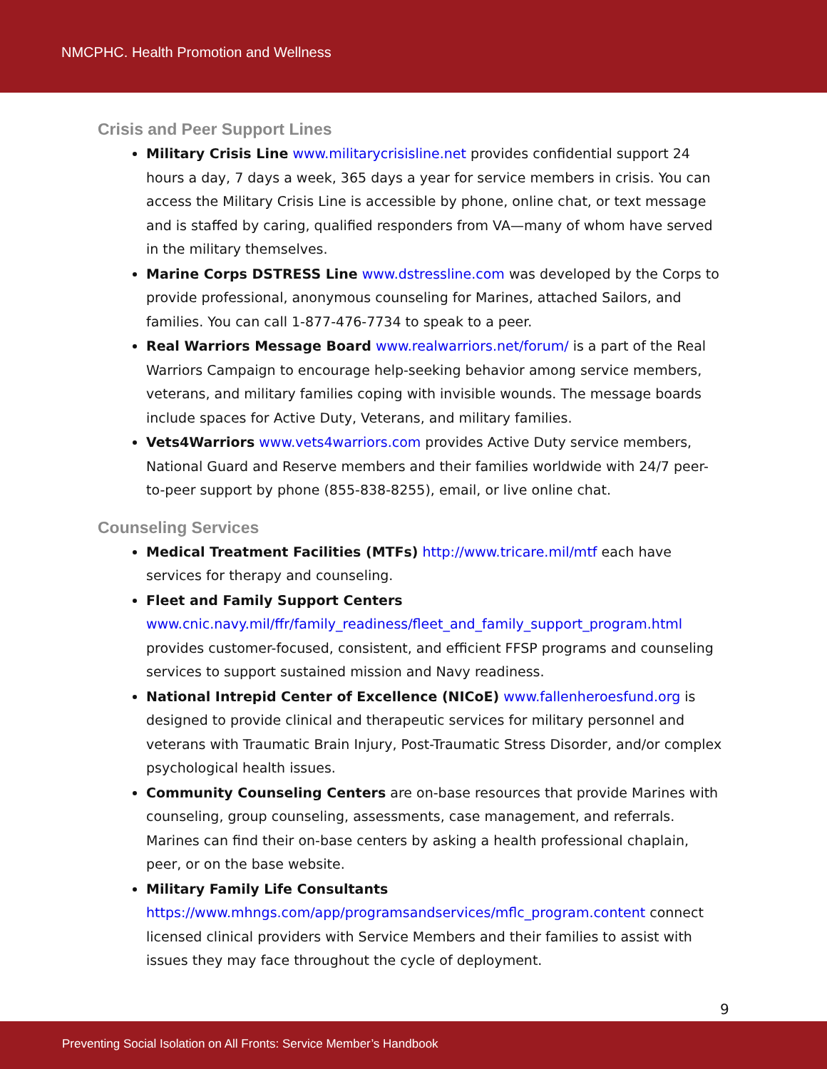NMCPHC. Health Promotion and Wellness
Crisis and Peer Support Lines
Military Crisis Line www.militarycrisisline.net provides confidential support 24 hours a day, 7 days a week, 365 days a year for service members in crisis. You can access the Military Crisis Line is accessible by phone, online chat, or text message and is staffed by caring, qualified responders from VA—many of whom have served in the military themselves.
Marine Corps DSTRESS Line www.dstressline.com was developed by the Corps to provide professional, anonymous counseling for Marines, attached Sailors, and families. You can call 1-877-476-7734 to speak to a peer.
Real Warriors Message Board www.realwarriors.net/forum/ is a part of the Real Warriors Campaign to encourage help-seeking behavior among service members, veterans, and military families coping with invisible wounds. The message boards include spaces for Active Duty, Veterans, and military families.
Vets4Warriors www.vets4warriors.com provides Active Duty service members, National Guard and Reserve members and their families worldwide with 24/7 peer-to-peer support by phone (855-838-8255), email, or live online chat.
Counseling Services
Medical Treatment Facilities (MTFs) http://www.tricare.mil/mtf each have services for therapy and counseling.
Fleet and Family Support Centers
www.cnic.navy.mil/ffr/family_readiness/fleet_and_family_support_program.html provides customer-focused, consistent, and efficient FFSP programs and counseling services to support sustained mission and Navy readiness.
National Intrepid Center of Excellence (NICoE) www.fallenheroesfund.org is designed to provide clinical and therapeutic services for military personnel and veterans with Traumatic Brain Injury, Post-Traumatic Stress Disorder, and/or complex psychological health issues.
Community Counseling Centers are on-base resources that provide Marines with counseling, group counseling, assessments, case management, and referrals. Marines can find their on-base centers by asking a health professional chaplain, peer, or on the base website.
Military Family Life Consultants
https://www.mhngs.com/app/programsandservices/mflc_program.content connect licensed clinical providers with Service Members and their families to assist with issues they may face throughout the cycle of deployment.
9
Preventing Social Isolation on All Fronts: Service Member’s Handbook